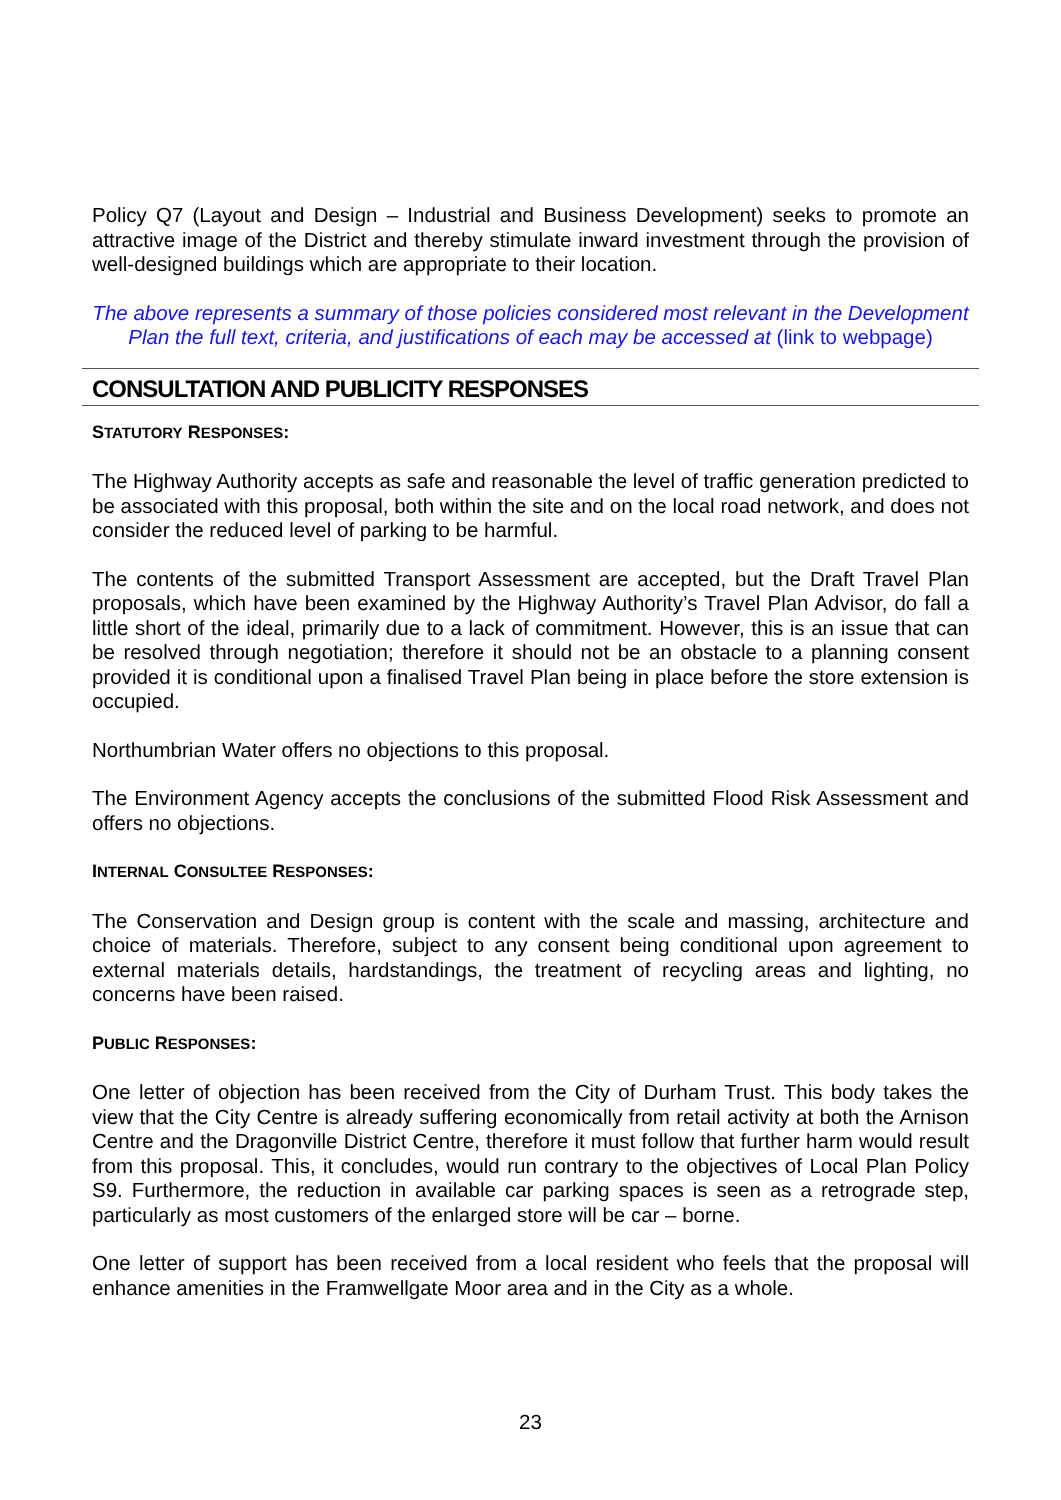Policy Q7 (Layout and Design – Industrial and Business Development) seeks to promote an attractive image of the District and thereby stimulate inward investment through the provision of well-designed buildings which are appropriate to their location.
The above represents a summary of those policies considered most relevant in the Development Plan the full text, criteria, and justifications of each may be accessed at (link to webpage)
CONSULTATION AND PUBLICITY RESPONSES
STATUTORY RESPONSES:
The Highway Authority accepts as safe and reasonable the level of traffic generation predicted to be associated with this proposal, both within the site and on the local road network, and does not consider the reduced level of parking to be harmful.
The contents of the submitted Transport Assessment are accepted, but the Draft Travel Plan proposals, which have been examined by the Highway Authority’s Travel Plan Advisor, do fall a little short of the ideal, primarily due to a lack of commitment. However, this is an issue that can be resolved through negotiation; therefore it should not be an obstacle to a planning consent provided it is conditional upon a finalised Travel Plan being in place before the store extension is occupied.
Northumbrian Water offers no objections to this proposal.
The Environment Agency accepts the conclusions of the submitted Flood Risk Assessment and offers no objections.
INTERNAL CONSULTEE RESPONSES:
The Conservation and Design group is content with the scale and massing, architecture and choice of materials. Therefore, subject to any consent being conditional upon agreement to external materials details, hardstandings, the treatment of recycling areas and lighting, no concerns have been raised.
PUBLIC RESPONSES:
One letter of objection has been received from the City of Durham Trust. This body takes the view that the City Centre is already suffering economically from retail activity at both the Arnison Centre and the Dragonville District Centre, therefore it must follow that further harm would result from this proposal. This, it concludes, would run contrary to the objectives of Local Plan Policy S9. Furthermore, the reduction in available car parking spaces is seen as a retrograde step, particularly as most customers of the enlarged store will be car – borne.
One letter of support has been received from a local resident who feels that the proposal will enhance amenities in the Framwellgate Moor area and in the City as a whole.
23